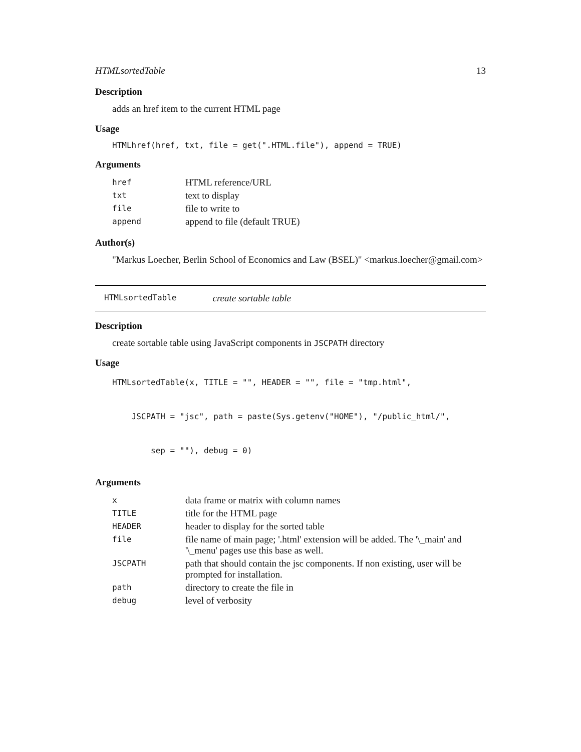HTMLsortedTable 13
Description
adds an href item to the current HTML page
Usage
HTMLhref(href, txt, file = get(".HTML.file"), append = TRUE)
Arguments
| href | HTML reference/URL |
| txt | text to display |
| file | file to write to |
| append | append to file (default TRUE) |
Author(s)
"Markus Loecher, Berlin School of Economics and Law (BSEL)" <markus.loecher@gmail.com>
HTMLsortedTable create sortable table
Description
create sortable table using JavaScript components in JSCPATH directory
Usage
HTMLsortedTable(x, TITLE = "", HEADER = "", file = "tmp.html",
    JSCPATH = "jsc", path = paste(Sys.getenv("HOME"), "/public_html/",
        sep = ""), debug = 0)
Arguments
| x | data frame or matrix with column names |
| TITLE | title for the HTML page |
| HEADER | header to display for the sorted table |
| file | file name of main page; '.html' extension will be added. The '\_main' and '\_menu' pages use this base as well. |
| JSCPATH | path that should contain the jsc components. If non existing, user will be prompted for installation. |
| path | directory to create the file in |
| debug | level of verbosity |